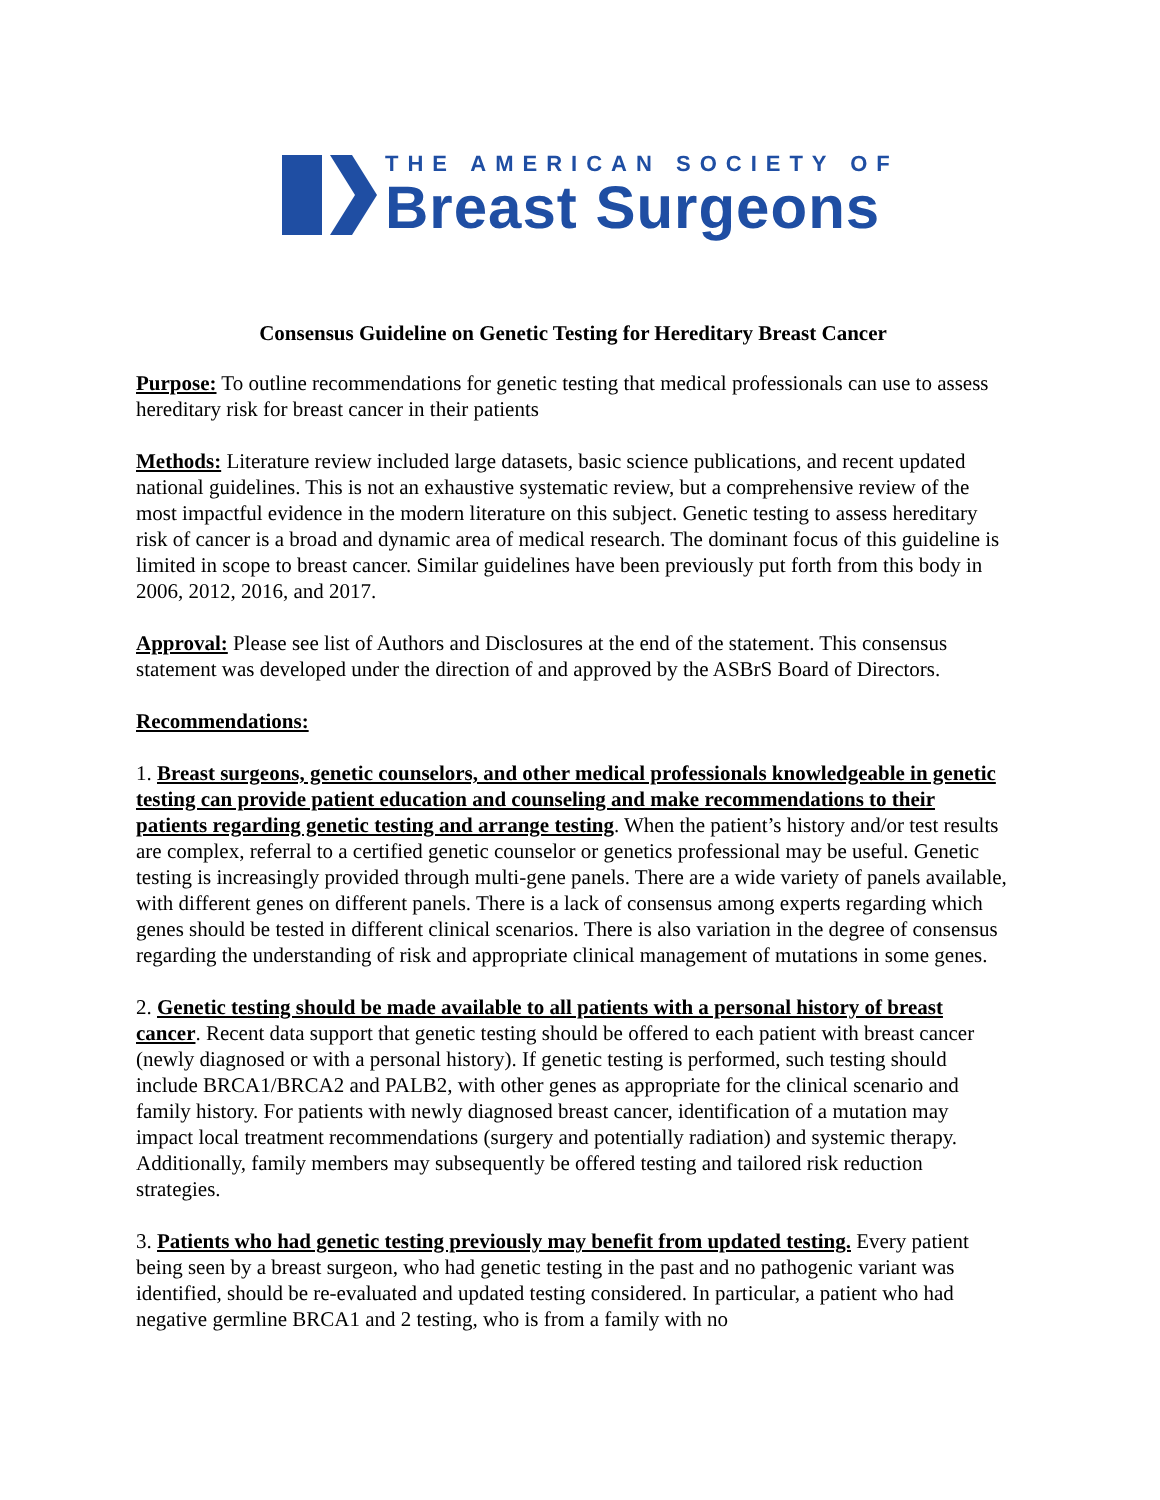THE AMERICAN SOCIETY OF
Breast Surgeons
Consensus Guideline on Genetic Testing for Hereditary Breast Cancer
Purpose: To outline recommendations for genetic testing that medical professionals can use to assess hereditary risk for breast cancer in their patients
Methods: Literature review included large datasets, basic science publications, and recent updated national guidelines. This is not an exhaustive systematic review, but a comprehensive review of the most impactful evidence in the modern literature on this subject. Genetic testing to assess hereditary risk of cancer is a broad and dynamic area of medical research. The dominant focus of this guideline is limited in scope to breast cancer. Similar guidelines have been previously put forth from this body in 2006, 2012, 2016, and 2017.
Approval: Please see list of Authors and Disclosures at the end of the statement. This consensus statement was developed under the direction of and approved by the ASBrS Board of Directors.
Recommendations:
1. Breast surgeons, genetic counselors, and other medical professionals knowledgeable in genetic testing can provide patient education and counseling and make recommendations to their patients regarding genetic testing and arrange testing. When the patient’s history and/or test results are complex, referral to a certified genetic counselor or genetics professional may be useful. Genetic testing is increasingly provided through multi-gene panels. There are a wide variety of panels available, with different genes on different panels. There is a lack of consensus among experts regarding which genes should be tested in different clinical scenarios. There is also variation in the degree of consensus regarding the understanding of risk and appropriate clinical management of mutations in some genes.
2. Genetic testing should be made available to all patients with a personal history of breast cancer. Recent data support that genetic testing should be offered to each patient with breast cancer (newly diagnosed or with a personal history). If genetic testing is performed, such testing should include BRCA1/BRCA2 and PALB2, with other genes as appropriate for the clinical scenario and family history. For patients with newly diagnosed breast cancer, identification of a mutation may impact local treatment recommendations (surgery and potentially radiation) and systemic therapy. Additionally, family members may subsequently be offered testing and tailored risk reduction strategies.
3. Patients who had genetic testing previously may benefit from updated testing. Every patient being seen by a breast surgeon, who had genetic testing in the past and no pathogenic variant was identified, should be re-evaluated and updated testing considered. In particular, a patient who had negative germline BRCA1 and 2 testing, who is from a family with no